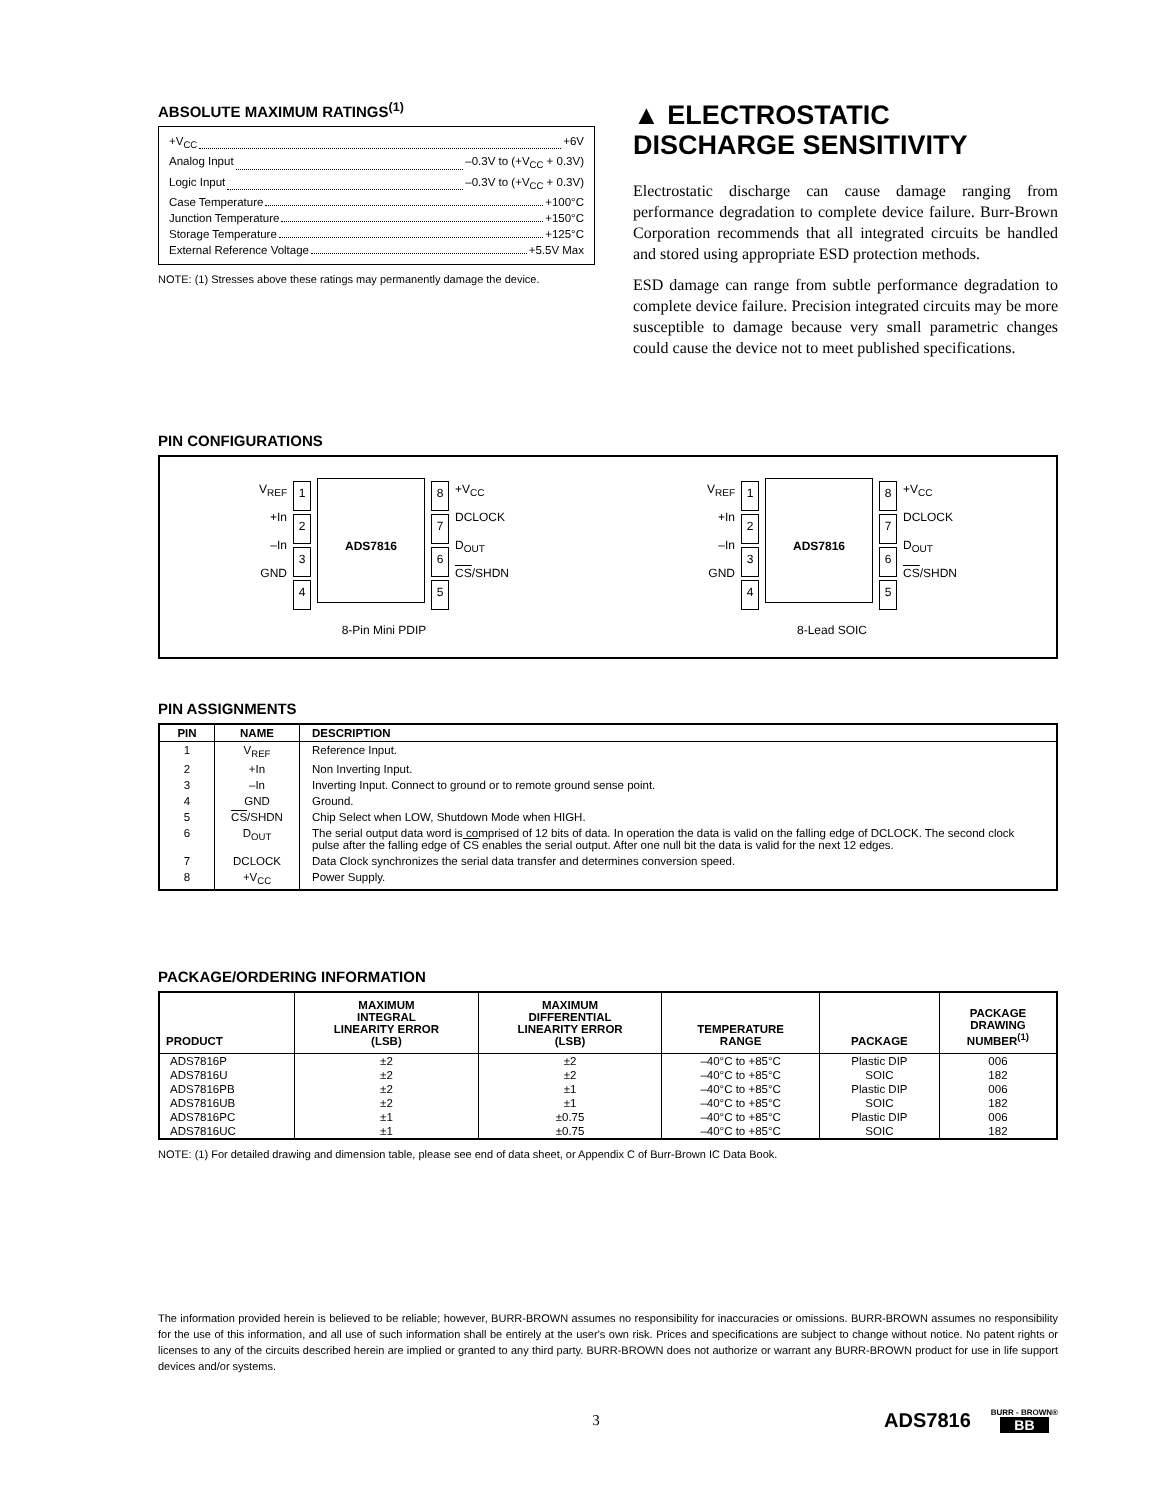ABSOLUTE MAXIMUM RATINGS<sup>(1)</sup>
+V<sub>CC</sub> +6V
Analog Input –0.3V to (+V<sub>CC</sub> + 0.3V)
Logic Input –0.3V to (+V<sub>CC</sub> + 0.3V)
Case Temperature +100°C
Junction Temperature +150°C
Storage Temperature +125°C
External Reference Voltage +5.5V Max
NOTE: (1) Stresses above these ratings may permanently damage the device.
▲ ELECTROSTATIC
DISCHARGE SENSITIVITY
Electrostatic discharge can cause damage ranging from performance degradation to complete device failure. Burr-Brown Corporation recommends that all integrated circuits be handled and stored using appropriate ESD protection methods.
ESD damage can range from subtle performance degradation to complete device failure. Precision integrated circuits may be more susceptible to damage because very small parametric changes could cause the device not to meet published specifications.
PIN CONFIGURATIONS
V<sub>REF</sub>
+In
–In
GND
1
2
3
4
ADS7816
8
7
6
5
+V<sub>CC</sub>
DCLOCK
D<sub>OUT</sub>
CS/SHDN
8-Pin Mini PDIP
V<sub>REF</sub>
+In
–In
GND
1
2
3
4
ADS7816
8
7
6
5
+V<sub>CC</sub>
DCLOCK
D<sub>OUT</sub>
CS/SHDN
8-Lead SOIC
PIN ASSIGNMENTS
| PIN | NAME | DESCRIPTION |
| --- | --- | --- |
| 1 | V<sub>REF</sub> | Reference Input. |
| 2 | +In | Non Inverting Input. |
| 3 | –In | Inverting Input. Connect to ground or to remote ground sense point. |
| 4 | GND | Ground. |
| 5 | CS /SHDN | Chip Select when LOW, Shutdown Mode when HIGH. |
| 6 | D<sub>OUT</sub> | The serial output data word is comprised of 12 bits of data. In operation the data is valid on the falling edge of DCLOCK. The second clock pulse after the falling edge of CS enables the serial output. After one null bit the data is valid for the next 12 edges. |
| 7 | DCLOCK | Data Clock synchronizes the serial data transfer and determines conversion speed. |
| 8 | +V<sub>CC</sub> | Power Supply. |
PACKAGE/ORDERING INFORMATION
| PRODUCT | MAXIMUM INTEGRAL LINEARITY ERROR (LSB) | MAXIMUM DIFFERENTIAL LINEARITY ERROR (LSB) | TEMPERATURE RANGE | PACKAGE | PACKAGE DRAWING NUMBER<sup>(1)</sup> |
| --- | --- | --- | --- | --- | --- |
| ADS7816P | ±2 | ±2 | –40°C to +85°C | Plastic DIP | 006 |
| ADS7816U | ±2 | ±2 | –40°C to +85°C | SOIC | 182 |
| ADS7816PB | ±2 | ±1 | –40°C to +85°C | Plastic DIP | 006 |
| ADS7816UB | ±2 | ±1 | –40°C to +85°C | SOIC | 182 |
| ADS7816PC | ±1 | ±0.75 | –40°C to +85°C | Plastic DIP | 006 |
| ADS7816UC | ±1 | ±0.75 | –40°C to +85°C | SOIC | 182 |
NOTE: (1) For detailed drawing and dimension table, please see end of data sheet, or Appendix C of Burr-Brown IC Data Book.
The information provided herein is believed to be reliable; however, BURR-BROWN assumes no responsibility for inaccuracies or omissions. BURR-BROWN assumes no responsibility for the use of this information, and all use of such information shall be entirely at the user's own risk. Prices and specifications are subject to change without notice. No patent rights or licenses to any of the circuits described herein are implied or granted to any third party. BURR-BROWN does not authorize or warrant any BURR-BROWN product for use in life support devices and/or systems.
3 ADS7816 BURR - BROWN®
BB